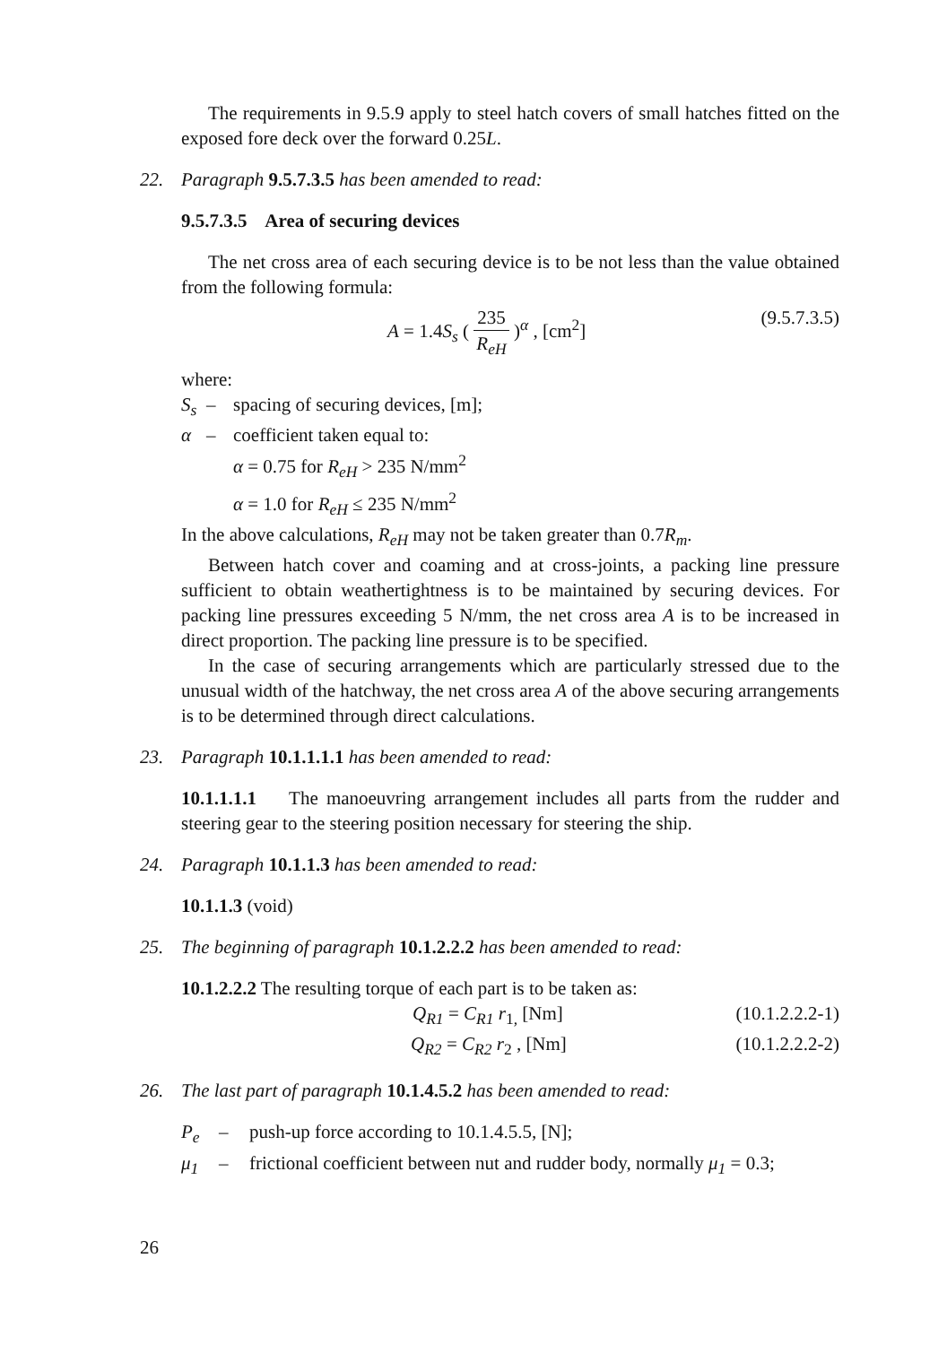The requirements in 9.5.9 apply to steel hatch covers of small hatches fitted on the exposed fore deck over the forward 0.25L.
22. Paragraph 9.5.7.3.5 has been amended to read:
9.5.7.3.5 Area of securing devices
The net cross area of each securing device is to be not less than the value obtained from the following formula:
A = 1.4S<sub>s</sub> (
235
R<sub>eH</sub>
)<sup>α</sup> , [cm<sup>2</sup>]
(9.5.7.3.5)
where:
S<sub>s</sub> – spacing of securing devices, [m];
α – coefficient taken equal to:
α = 0.75 for R<sub>eH</sub> > 235 N/mm<sup>2</sup>
α = 1.0 for R<sub>eH</sub> ≤ 235 N/mm<sup>2</sup>
In the above calculations, R<sub>eH</sub> may not be taken greater than 0.7R<sub>m</sub>.
Between hatch cover and coaming and at cross-joints, a packing line pressure sufficient to obtain weathertightness is to be maintained by securing devices. For packing line pressures exceeding 5 N/mm, the net cross area A is to be increased in direct proportion. The packing line pressure is to be specified.
In the case of securing arrangements which are particularly stressed due to the unusual width of the hatchway, the net cross area A of the above securing arrangements is to be determined through direct calculations.
23. Paragraph 10.1.1.1.1 has been amended to read:
10.1.1.1.1 The manoeuvring arrangement includes all parts from the rudder and steering gear to the steering position necessary for steering the ship.
24. Paragraph 10.1.1.3 has been amended to read:
10.1.1.3 (void)
25. The beginning of paragraph 10.1.2.2.2 has been amended to read:
10.1.2.2.2 The resulting torque of each part is to be taken as:
Q<sub>R1</sub> = C<sub>R1</sub> r<sub>1,</sub> [Nm] (10.1.2.2.2-1)
Q<sub>R2</sub> = C<sub>R2</sub> r<sub>2</sub> , [Nm] (10.1.2.2.2-2)
26. The last part of paragraph 10.1.4.5.2 has been amended to read:
P<sub>e</sub> – push-up force according to 10.1.4.5.5, [N];
μ<sub>1</sub> – frictional coefficient between nut and rudder body, normally μ<sub>1</sub> = 0.3;
26